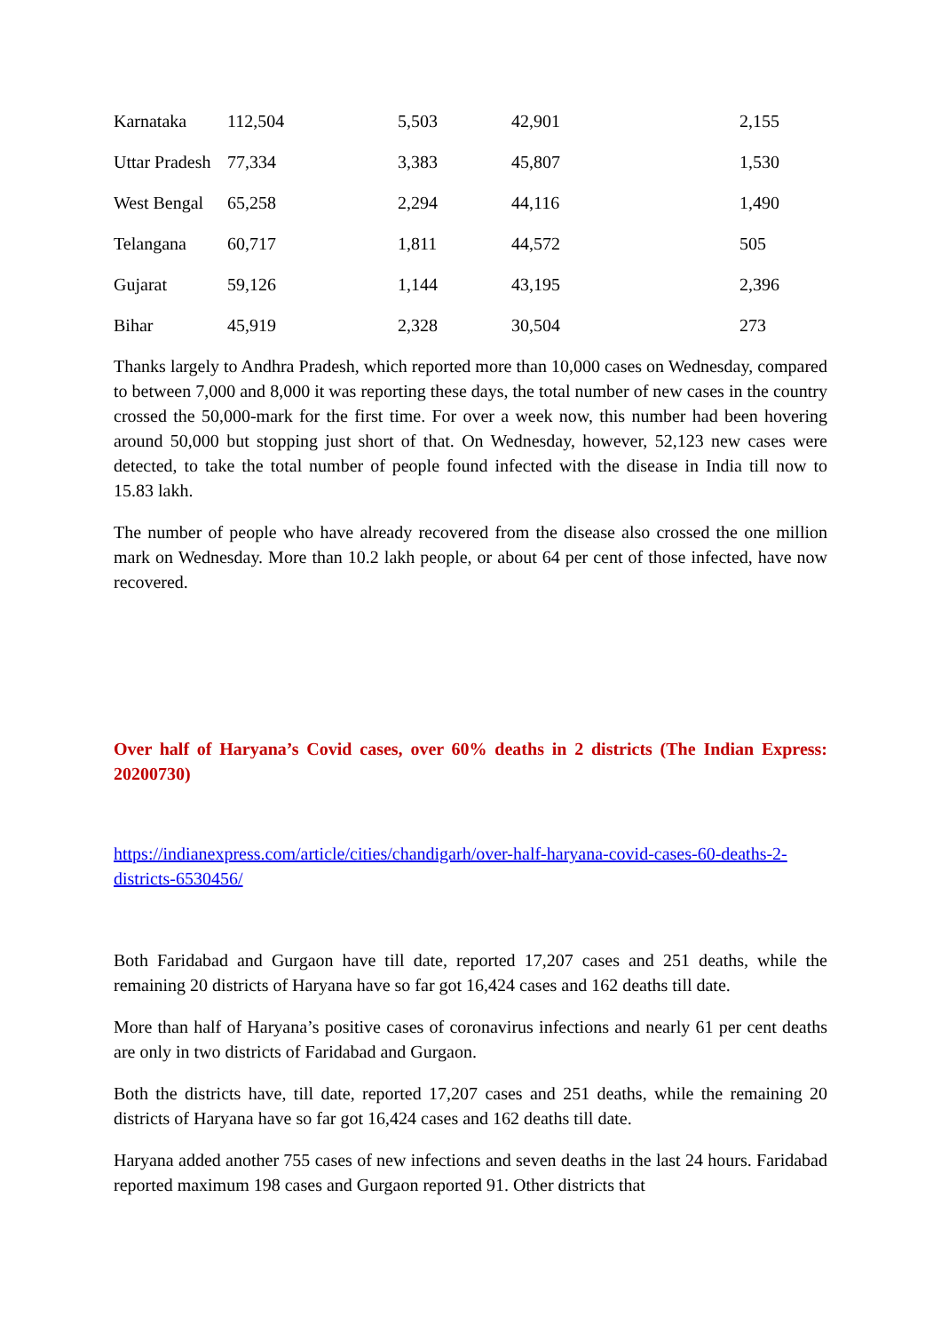| Karnataka | 112,504 | 5,503 | 42,901 | 2,155 |
| Uttar Pradesh | 77,334 | 3,383 | 45,807 | 1,530 |
| West Bengal | 65,258 | 2,294 | 44,116 | 1,490 |
| Telangana | 60,717 | 1,811 | 44,572 | 505 |
| Gujarat | 59,126 | 1,144 | 43,195 | 2,396 |
| Bihar | 45,919 | 2,328 | 30,504 | 273 |
Thanks largely to Andhra Pradesh, which reported more than 10,000 cases on Wednesday, compared to between 7,000 and 8,000 it was reporting these days, the total number of new cases in the country crossed the 50,000-mark for the first time. For over a week now, this number had been hovering around 50,000 but stopping just short of that. On Wednesday, however, 52,123 new cases were detected, to take the total number of people found infected with the disease in India till now to 15.83 lakh.
The number of people who have already recovered from the disease also crossed the one million mark on Wednesday. More than 10.2 lakh people, or about 64 per cent of those infected, have now recovered.
Over half of Haryana’s Covid cases, over 60% deaths in 2 districts (The Indian Express: 20200730)
https://indianexpress.com/article/cities/chandigarh/over-half-haryana-covid-cases-60-deaths-2-districts-6530456/
Both Faridabad and Gurgaon have till date, reported 17,207 cases and 251 deaths, while the remaining 20 districts of Haryana have so far got 16,424 cases and 162 deaths till date.
More than half of Haryana’s positive cases of coronavirus infections and nearly 61 per cent deaths are only in two districts of Faridabad and Gurgaon.
Both the districts have, till date, reported 17,207 cases and 251 deaths, while the remaining 20 districts of Haryana have so far got 16,424 cases and 162 deaths till date.
Haryana added another 755 cases of new infections and seven deaths in the last 24 hours. Faridabad reported maximum 198 cases and Gurgaon reported 91. Other districts that